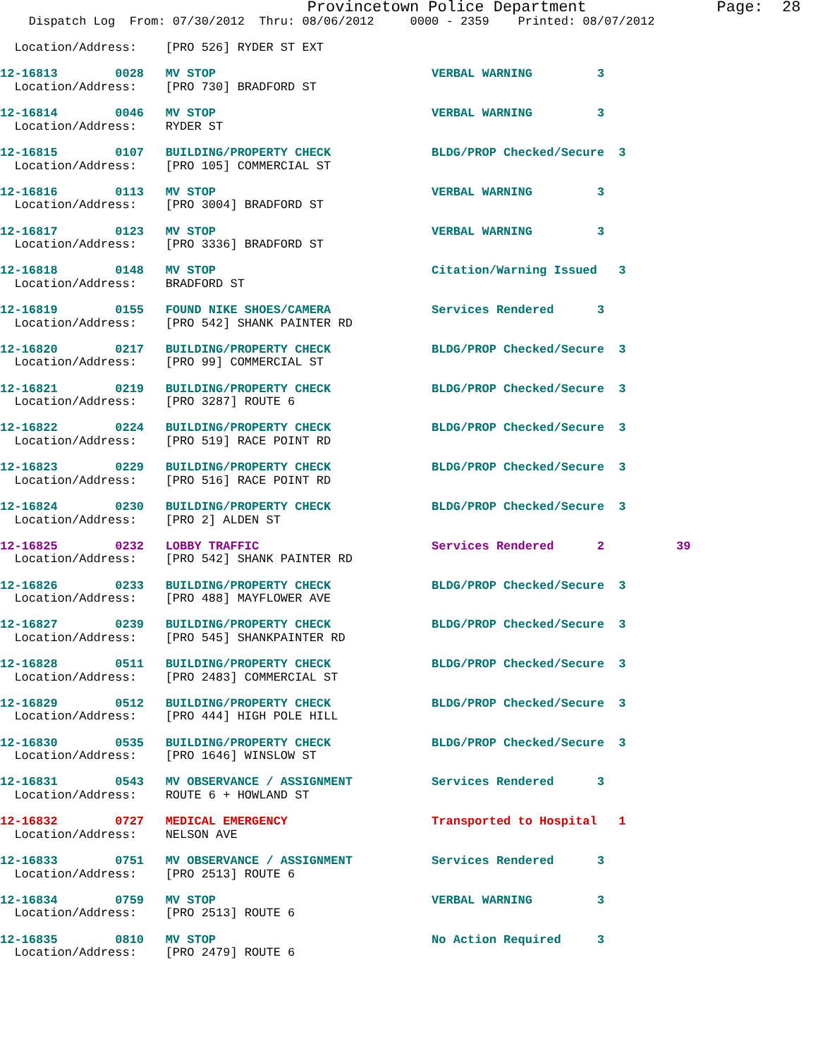Provincetown Police Department              Page:  28
    Dispatch Log  From: 07/30/2012  Thru: 08/06/2012     0000 - 2359    Printed: 08/07/2012

  Location/Address:    [PRO 526] RYDER ST EXT

12-16813        0028   MV STOP                              VERBAL WARNING         3
  Location/Address:    [PRO 730] BRADFORD ST

12-16814        0046   MV STOP                              VERBAL WARNING         3
  Location/Address:    RYDER ST

12-16815        0107   BUILDING/PROPERTY CHECK              BLDG/PROP Checked/Secure  3
  Location/Address:    [PRO 105] COMMERCIAL ST

12-16816        0113   MV STOP                              VERBAL WARNING         3
  Location/Address:    [PRO 3004] BRADFORD ST

12-16817        0123   MV STOP                              VERBAL WARNING         3
  Location/Address:    [PRO 3336] BRADFORD ST

12-16818        0148   MV STOP                              Citation/Warning Issued   3
  Location/Address:    BRADFORD ST

12-16819        0155   FOUND NIKE SHOES/CAMERA              Services Rendered      3
  Location/Address:    [PRO 542] SHANK PAINTER RD

12-16820        0217   BUILDING/PROPERTY CHECK              BLDG/PROP Checked/Secure  3
  Location/Address:    [PRO 99] COMMERCIAL ST

12-16821        0219   BUILDING/PROPERTY CHECK              BLDG/PROP Checked/Secure  3
  Location/Address:    [PRO 3287] ROUTE 6

12-16822        0224   BUILDING/PROPERTY CHECK              BLDG/PROP Checked/Secure  3
  Location/Address:    [PRO 519] RACE POINT RD

12-16823        0229   BUILDING/PROPERTY CHECK              BLDG/PROP Checked/Secure  3
  Location/Address:    [PRO 516] RACE POINT RD

12-16824        0230   BUILDING/PROPERTY CHECK              BLDG/PROP Checked/Secure  3
  Location/Address:    [PRO 2] ALDEN ST

12-16825        0232   LOBBY TRAFFIC                        Services Rendered      2          39
  Location/Address:    [PRO 542] SHANK PAINTER RD

12-16826        0233   BUILDING/PROPERTY CHECK              BLDG/PROP Checked/Secure  3
  Location/Address:    [PRO 488] MAYFLOWER AVE

12-16827        0239   BUILDING/PROPERTY CHECK              BLDG/PROP Checked/Secure  3
  Location/Address:    [PRO 545] SHANKPAINTER RD

12-16828        0511   BUILDING/PROPERTY CHECK              BLDG/PROP Checked/Secure  3
  Location/Address:    [PRO 2483] COMMERCIAL ST

12-16829        0512   BUILDING/PROPERTY CHECK              BLDG/PROP Checked/Secure  3
  Location/Address:    [PRO 444] HIGH POLE HILL

12-16830        0535   BUILDING/PROPERTY CHECK              BLDG/PROP Checked/Secure  3
  Location/Address:    [PRO 1646] WINSLOW ST

12-16831        0543   MV OBSERVANCE / ASSIGNMENT           Services Rendered      3
  Location/Address:    ROUTE 6 + HOWLAND ST

12-16832        0727   MEDICAL EMERGENCY                    Transported to Hospital   1
  Location/Address:    NELSON AVE

12-16833        0751   MV OBSERVANCE / ASSIGNMENT           Services Rendered      3
  Location/Address:    [PRO 2513] ROUTE 6

12-16834        0759   MV STOP                              VERBAL WARNING         3
  Location/Address:    [PRO 2513] ROUTE 6

12-16835        0810   MV STOP                              No Action Required     3
  Location/Address:    [PRO 2479] ROUTE 6